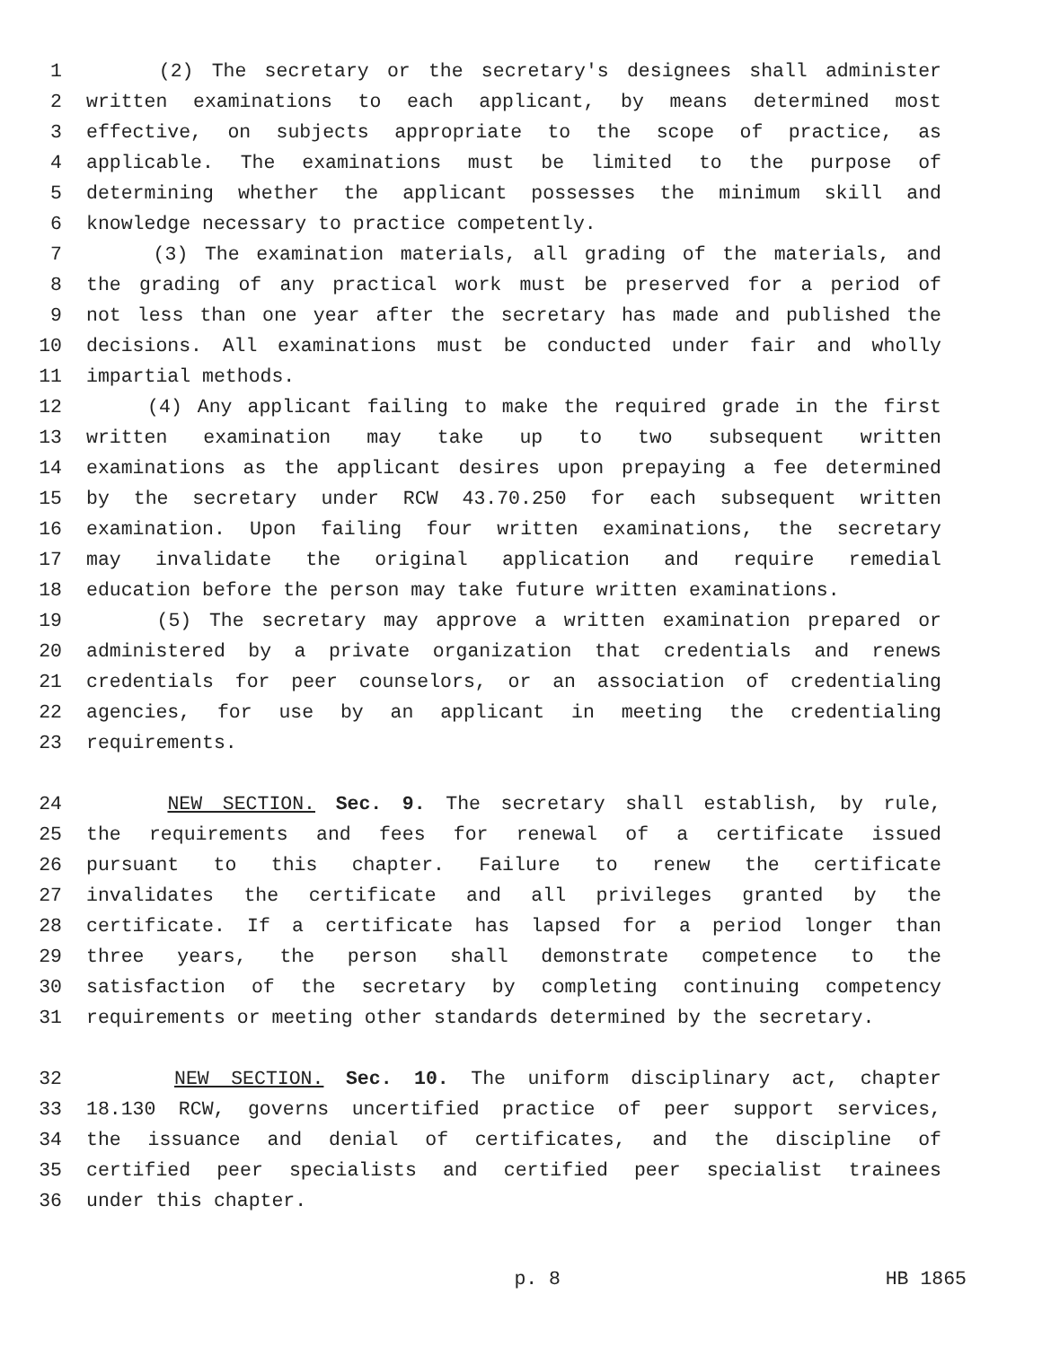1 (2) The secretary or the secretary's designees shall administer
2 written examinations to each applicant, by means determined most
3 effective, on subjects appropriate to the scope of practice, as
4 applicable. The examinations must be limited to the purpose of
5 determining whether the applicant possesses the minimum skill and
6 knowledge necessary to practice competently.
7 (3) The examination materials, all grading of the materials, and
8 the grading of any practical work must be preserved for a period of
9 not less than one year after the secretary has made and published the
10 decisions. All examinations must be conducted under fair and wholly
11 impartial methods.
12 (4) Any applicant failing to make the required grade in the first
13 written examination may take up to two subsequent written
14 examinations as the applicant desires upon prepaying a fee determined
15 by the secretary under RCW 43.70.250 for each subsequent written
16 examination. Upon failing four written examinations, the secretary
17 may invalidate the original application and require remedial
18 education before the person may take future written examinations.
19 (5) The secretary may approve a written examination prepared or
20 administered by a private organization that credentials and renews
21 credentials for peer counselors, or an association of credentialing
22 agencies, for use by an applicant in meeting the credentialing
23 requirements.
24 NEW SECTION. Sec. 9. The secretary shall establish, by rule,
25 the requirements and fees for renewal of a certificate issued
26 pursuant to this chapter. Failure to renew the certificate
27 invalidates the certificate and all privileges granted by the
28 certificate. If a certificate has lapsed for a period longer than
29 three years, the person shall demonstrate competence to the
30 satisfaction of the secretary by completing continuing competency
31 requirements or meeting other standards determined by the secretary.
32 NEW SECTION. Sec. 10. The uniform disciplinary act, chapter
33 18.130 RCW, governs uncertified practice of peer support services,
34 the issuance and denial of certificates, and the discipline of
35 certified peer specialists and certified peer specialist trainees
36 under this chapter.
p. 8 HB 1865